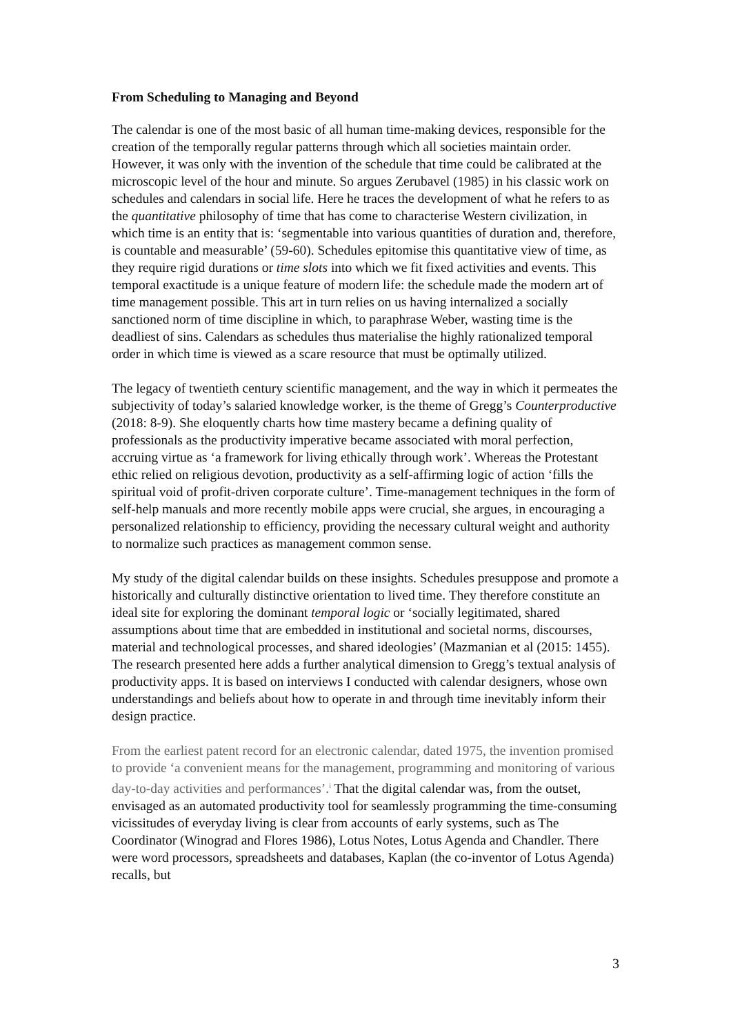From Scheduling to Managing and Beyond
The calendar is one of the most basic of all human time-making devices, responsible for the creation of the temporally regular patterns through which all societies maintain order. However, it was only with the invention of the schedule that time could be calibrated at the microscopic level of the hour and minute. So argues Zerubavel (1985) in his classic work on schedules and calendars in social life. Here he traces the development of what he refers to as the quantitative philosophy of time that has come to characterise Western civilization, in which time is an entity that is: ‘segmentable into various quantities of duration and, therefore, is countable and measurable’ (59-60). Schedules epitomise this quantitative view of time, as they require rigid durations or time slots into which we fit fixed activities and events. This temporal exactitude is a unique feature of modern life: the schedule made the modern art of time management possible. This art in turn relies on us having internalized a socially sanctioned norm of time discipline in which, to paraphrase Weber, wasting time is the deadliest of sins. Calendars as schedules thus materialise the highly rationalized temporal order in which time is viewed as a scare resource that must be optimally utilized.
The legacy of twentieth century scientific management, and the way in which it permeates the subjectivity of today’s salaried knowledge worker, is the theme of Gregg’s Counterproductive (2018: 8-9). She eloquently charts how time mastery became a defining quality of professionals as the productivity imperative became associated with moral perfection, accruing virtue as ‘a framework for living ethically through work’. Whereas the Protestant ethic relied on religious devotion, productivity as a self-affirming logic of action ‘fills the spiritual void of profit-driven corporate culture’. Time-management techniques in the form of self-help manuals and more recently mobile apps were crucial, she argues, in encouraging a personalized relationship to efficiency, providing the necessary cultural weight and authority to normalize such practices as management common sense.
My study of the digital calendar builds on these insights. Schedules presuppose and promote a historically and culturally distinctive orientation to lived time. They therefore constitute an ideal site for exploring the dominant temporal logic or ‘socially legitimated, shared assumptions about time that are embedded in institutional and societal norms, discourses, material and technological processes, and shared ideologies’ (Mazmanian et al (2015: 1455). The research presented here adds a further analytical dimension to Gregg’s textual analysis of productivity apps. It is based on interviews I conducted with calendar designers, whose own understandings and beliefs about how to operate in and through time inevitably inform their design practice.
From the earliest patent record for an electronic calendar, dated 1975, the invention promised to provide ‘a convenient means for the management, programming and monitoring of various day-to-day activities and performances’.<sup>i</sup> That the digital calendar was, from the outset, envisaged as an automated productivity tool for seamlessly programming the time-consuming vicissitudes of everyday living is clear from accounts of early systems, such as The Coordinator (Winograd and Flores 1986), Lotus Notes, Lotus Agenda and Chandler. There were word processors, spreadsheets and databases, Kaplan (the co-inventor of Lotus Agenda) recalls, but
3